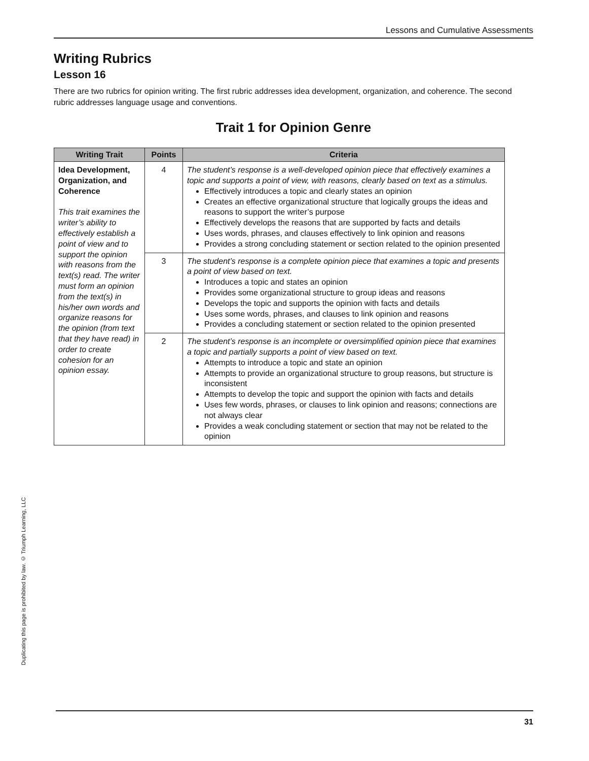Lessons and Cumulative Assessments
Writing Rubrics
Lesson 16
There are two rubrics for opinion writing. The first rubric addresses idea development, organization, and coherence. The second rubric addresses language usage and conventions.
Trait 1 for Opinion Genre
| Writing Trait | Points | Criteria |
| --- | --- | --- |
| Idea Development, Organization, and Coherence This trait examines the writer’s ability to effectively establish a point of view and to support the opinion with reasons from the text(s) read. The writer must form an opinion from the text(s) in his/her own words and organize reasons for the opinion (from text that they have read) in order to create cohesion for an opinion essay. | 4 | The student’s response is a well-developed opinion piece that effectively examines a topic and supports a point of view, with reasons, clearly based on text as a stimulus. Effectively introduces a topic and clearly states an opinion Creates an effective organizational structure that logically groups the ideas and reasons to support the writer’s purpose Effectively develops the reasons that are supported by facts and details Uses words, phrases, and clauses effectively to link opinion and reasons Provides a strong concluding statement or section related to the opinion presented |
| | 3 | The student’s response is a complete opinion piece that examines a topic and presents a point of view based on text. Introduces a topic and states an opinion Provides some organizational structure to group ideas and reasons Develops the topic and supports the opinion with facts and details Uses some words, phrases, and clauses to link opinion and reasons Provides a concluding statement or section related to the opinion presented |
| | 2 | The student’s response is an incomplete or oversimplified opinion piece that examines a topic and partially supports a point of view based on text. Attempts to introduce a topic and state an opinion Attempts to provide an organizational structure to group reasons, but structure is inconsistent Attempts to develop the topic and support the opinion with facts and details Uses few words, phrases, or clauses to link opinion and reasons; connections are not always clear Provides a weak concluding statement or section that may not be related to the opinion |
Duplicating this page is prohibited by law. © Triumph Learning, LLC
31